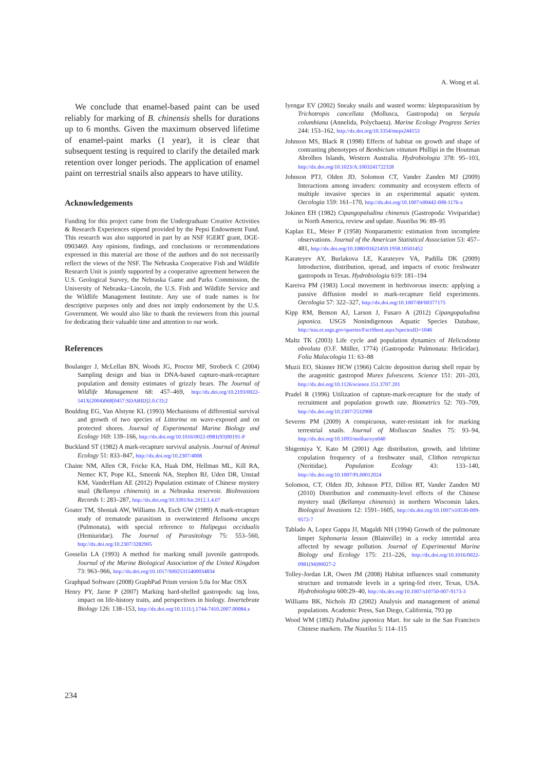A. Wong et al.
We conclude that enamel-based paint can be used reliably for marking of B. chinensis shells for durations up to 6 months. Given the maximum observed lifetime of enamel-paint marks (1 year), it is clear that subsequent testing is required to clarify the detailed mark retention over longer periods. The application of enamel paint on terrestrial snails also appears to have utility.
Acknowledgements
Funding for this project came from the Undergraduate Creative Activities & Research Experiences stipend provided by the Pepsi Endowment Fund. This research was also supported in part by an NSF IGERT grant, DGE- 0903469. Any opinions, findings, and conclusions or recommendations expressed in this material are those of the authors and do not necessarily reflect the views of the NSF. The Nebraska Cooperative Fish and Wildlife Research Unit is jointly supported by a cooperative agreement between the U.S. Geological Survey, the Nebraska Game and Parks Commission, the University of Nebraska−Lincoln, the U.S. Fish and Wildlife Service and the Wildlife Management Institute. Any use of trade names is for descriptive purposes only and does not imply endorsement by the U.S. Government. We would also like to thank the reviewers from this journal for dedicating their valuable time and attention to our work.
References
Boulanger J, McLellan BN, Woods JG, Proctor MF, Strobeck C (2004) Sampling design and bias in DNA-based capture-mark-recapture population and density estimates of grizzly bears. The Journal of Wildlife Management 68: 457–469, http://dx.doi.org/10.2193/0022-541X(2004)068[0457:SDABID]2.0.CO;2
Boulding EG, Van Alstyne KL (1993) Mechanisms of differential survival and growth of two species of Littorina on wave-exposed and on protected shores. Journal of Experimental Marine Biology and Ecology 169: 139–166, http://dx.doi.org/10.1016/0022-0981(93)90191-P
Buckland ST (1982) A mark-recapture survival analysis. Journal of Animal Ecology 51: 833–847, http://dx.doi.org/10.2307/4008
Chaine NM, Allen CR, Fricke KA, Haak DM, Hellman ML, Kill RA, Nemec KT, Pope KL, Smeenk NA, Stephen BJ, Uden DR, Unstad KM, VanderHam AE (2012) Population estimate of Chinese mystery snail (Bellamya chinensis) in a Nebraska reservoir. BioInvasions Records 1: 283–287, http://dx.doi.org/10.3391/bir.2012.1.4.07
Goater TM, Shostak AW, Williams JA, Esch GW (1989) A mark-recapture study of trematode parasitism in overwintered Helisoma anceps (Pulmonata), with special reference to Halipegus occidualis (Hemiuridae). The Journal of Parasitology 75: 553–560, http://dx.doi.org/10.2307/3282905
Gosselin LA (1993) A method for marking small juvenile gastropods. Journal of the Marine Biological Association of the United Kingdom 73: 963–966, http://dx.doi.org/10.1017/S0025315400034834
Graphpad Software (2008) GraphPad Prism version 5.0a for Mac OSX
Henry PY, Jarne P (2007) Marking hard-shelled gastropods: tag loss, impact on life-history traits, and perspectives in biology. Invertebrate Biology 126: 138–153, http://dx.doi.org/10.1111/j.1744-7410.2007.00084.x
Iyengar EV (2002) Sneaky snails and wasted worms: kleptoparasitism by Trichotropis cancellata (Mollusca, Gastropoda) on Serpula columbiana (Annelida, Polychaeta). Marine Ecology Progress Series 244: 153–162, http://dx.doi.org/10.3354/meps244153
Johnson MS, Black R (1998) Effects of habitat on growth and shape of contrasting phenotypes of Bembicium vittatum Phillipi in the Houtman Abrolhos Islands, Western Australia. Hydrobiologia 378: 95–103, http://dx.doi.org/10.1023/A:1003241722328
Johnson PTJ, Olden JD, Solomon CT, Vander Zanden MJ (2009) Interactions among invaders: community and ecosystem effects of multiple invasive species in an experimental aquatic system. Oecologia 159: 161–170, http://dx.doi.org/10.1007/s00442-008-1176-x
Jokinen EH (1982) Cipangopaludina chinensis (Gastropoda: Viviparidae) in North America, review and update. Nautilus 96: 89–95
Kaplan EL, Meier P (1958) Nonparametric estimation from incomplete observations. Journal of the American Statistical Association 53: 457–481, http://dx.doi.org/10.1080/01621459.1958.10501452
Karateyev AY, Burlakova LE, Karateyev VA, Padilla DK (2009) Introduction, distribution, spread, and impacts of exotic freshwater gastropods in Texas. Hydrobiologia 619: 181–194
Kareiva PM (1983) Local movement in herbivorous insects: applying a passive diffusion model to mark-recapture field experiments. Oecologia 57: 322–327, http://dx.doi.org/10.1007/BF00377175
Kipp RM, Benson AJ, Larson J, Fusaro A (2012) Cipangopaludina japonica. USGS Nonindigenous Aquatic Species Database, http://nas.er.usgs.gov/queries/FactSheet.aspx?speciesID=1046
Maltz TK (2003) Life cycle and population dynamics of Helicodonta obvoluta (O.F. Müller, 1774) (Gastropoda: Pulmonata: Helicidae). Folia Malacologia 11: 63–88
Muzii EO, Skinner HCW (1966) Calcite deposition during shell repair by the aragonitic gastropod Murex fulvescens. Science 151: 201–203, http://dx.doi.org/10.1126/science.151.3707.201
Pradel R (1996) Utilization of capture-mark-recapture for the study of recruitment and population growth rate. Biometrics 52: 703–709, http://dx.doi.org/10.2307/2532908
Severns PM (2009) A conspicuous, water-resistant ink for marking terrestrial snails. Journal of Molluscan Studies 75: 93–94, http://dx.doi.org/10.1093/mollus/eyn040
Shigemiya Y, Kato M (2001) Age distribution, growth, and lifetime copulation frequency of a freshwater snail, Clithon retropictus (Neritidae). Population Ecology 43: 133–140, http://dx.doi.org/10.1007/PL00012024
Solomon, CT, Olden JD, Johnson PTJ, Dillon RT, Vander Zanden MJ (2010) Distribution and community-level effects of the Chinese mystery snail (Bellamya chinensis) in northern Wisconsin lakes. Biological Invasions 12: 1591–1605, http://dx.doi.org/10.1007/s10530-009-9572-7
Tablado A, Lopez Gappa JJ, Magaldi NH (1994) Growth of the pulmonate limpet Siphonaria lesson (Blainville) in a rocky intertidal area affected by sewage pollution. Journal of Experimental Marine Biology and Ecology 175: 211–226, http://dx.doi.org/10.1016/0022-0981(94)90027-2
Tolley-Jordan LR, Owen JM (2008) Habitat influences snail community structure and trematode levels in a spring-fed river, Texas, USA. Hydrobiologia 600:29–40, http://dx.doi.org/10.1007/s10750-007-9173-3
Williams BK, Nichols JD (2002) Analysis and management of animal populations. Academic Press, San Diego, California, 793 pp
Wood WM (1892) Paludina japonica Mart. for sale in the San Francisco Chinese markets. The Nautilus 5: 114–115
234